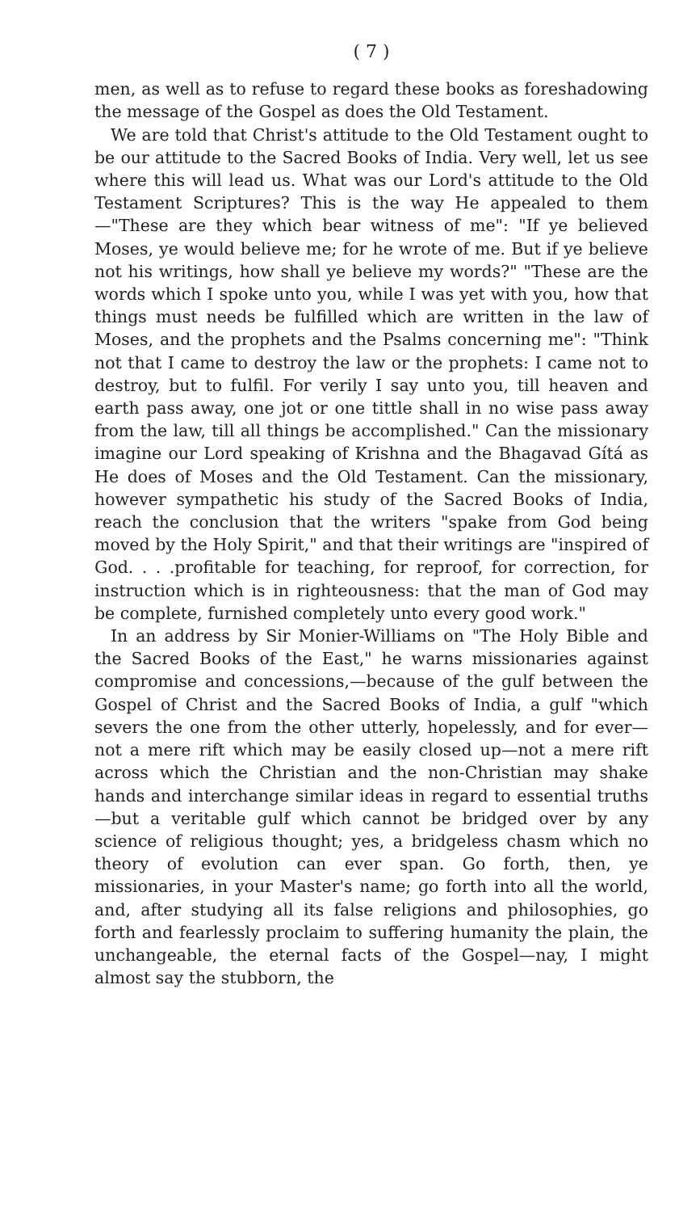( 7 )
men, as well as to refuse to regard these books as foreshadowing the message of the Gospel as does the Old Testament.
We are told that Christ's attitude to the Old Testament ought to be our attitude to the Sacred Books of India. Very well, let us see where this will lead us. What was our Lord's attitude to the Old Testament Scriptures? This is the way He appealed to them—"These are they which bear witness of me": "If ye believed Moses, ye would believe me; for he wrote of me. But if ye believe not his writings, how shall ye believe my words?" "These are the words which I spoke unto you, while I was yet with you, how that things must needs be fulfilled which are written in the law of Moses, and the prophets and the Psalms concerning me": "Think not that I came to destroy the law or the prophets: I came not to destroy, but to fulfil. For verily I say unto you, till heaven and earth pass away, one jot or one tittle shall in no wise pass away from the law, till all things be accomplished." Can the missionary imagine our Lord speaking of Krishna and the Bhagavad Gítá as He does of Moses and the Old Testament. Can the missionary, however sympathetic his study of the Sacred Books of India, reach the conclusion that the writers "spake from God being moved by the Holy Spirit," and that their writings are "inspired of God. . . .profitable for teaching, for reproof, for correction, for instruction which is in righteousness: that the man of God may be complete, furnished completely unto every good work."
In an address by Sir Monier-Williams on "The Holy Bible and the Sacred Books of the East," he warns missionaries against compromise and concessions,—because of the gulf between the Gospel of Christ and the Sacred Books of India, a gulf "which severs the one from the other utterly, hopelessly, and for ever—not a mere rift which may be easily closed up—not a mere rift across which the Christian and the non-Christian may shake hands and interchange similar ideas in regard to essential truths —but a veritable gulf which cannot be bridged over by any science of religious thought; yes, a bridgeless chasm which no theory of evolution can ever span. Go forth, then, ye missionaries, in your Master's name; go forth into all the world, and, after studying all its false religions and philosophies, go forth and fearlessly proclaim to suffering humanity the plain, the unchangeable, the eternal facts of the Gospel—nay, I might almost say the stubborn, the